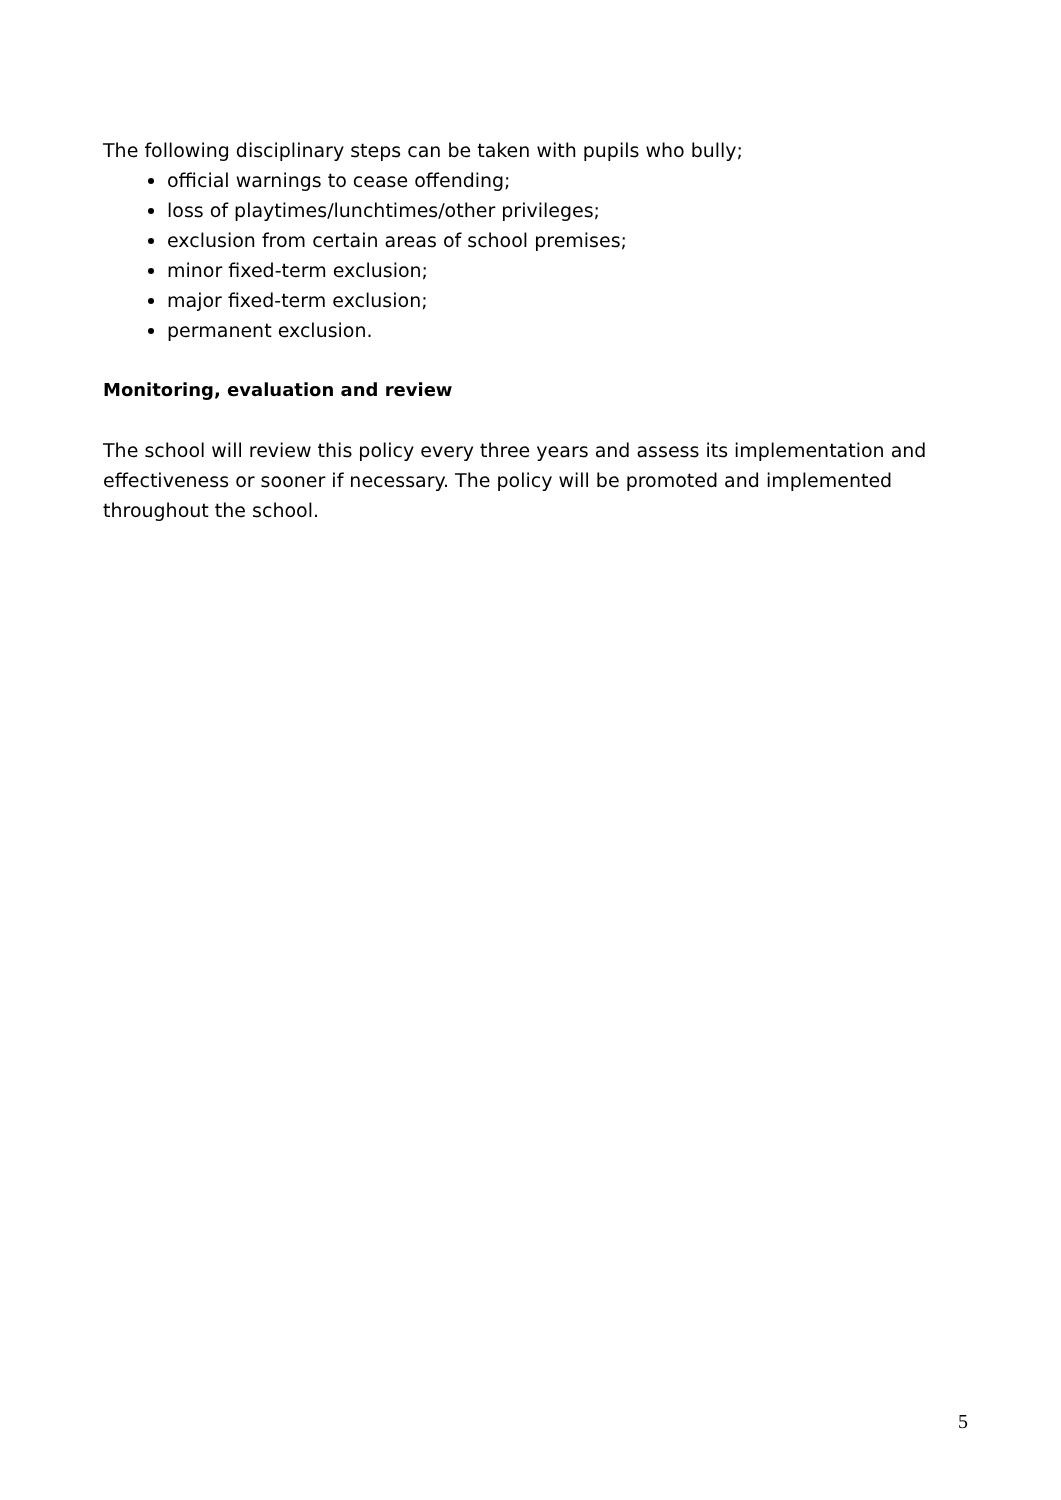The following disciplinary steps can be taken with pupils who bully;
official warnings to cease offending;
loss of playtimes/lunchtimes/other privileges;
exclusion from certain areas of school premises;
minor fixed-term exclusion;
major fixed-term exclusion;
permanent exclusion.
Monitoring, evaluation and review
The school will review this policy every three years and assess its implementation and effectiveness or sooner if necessary. The policy will be promoted and implemented throughout the school.
5